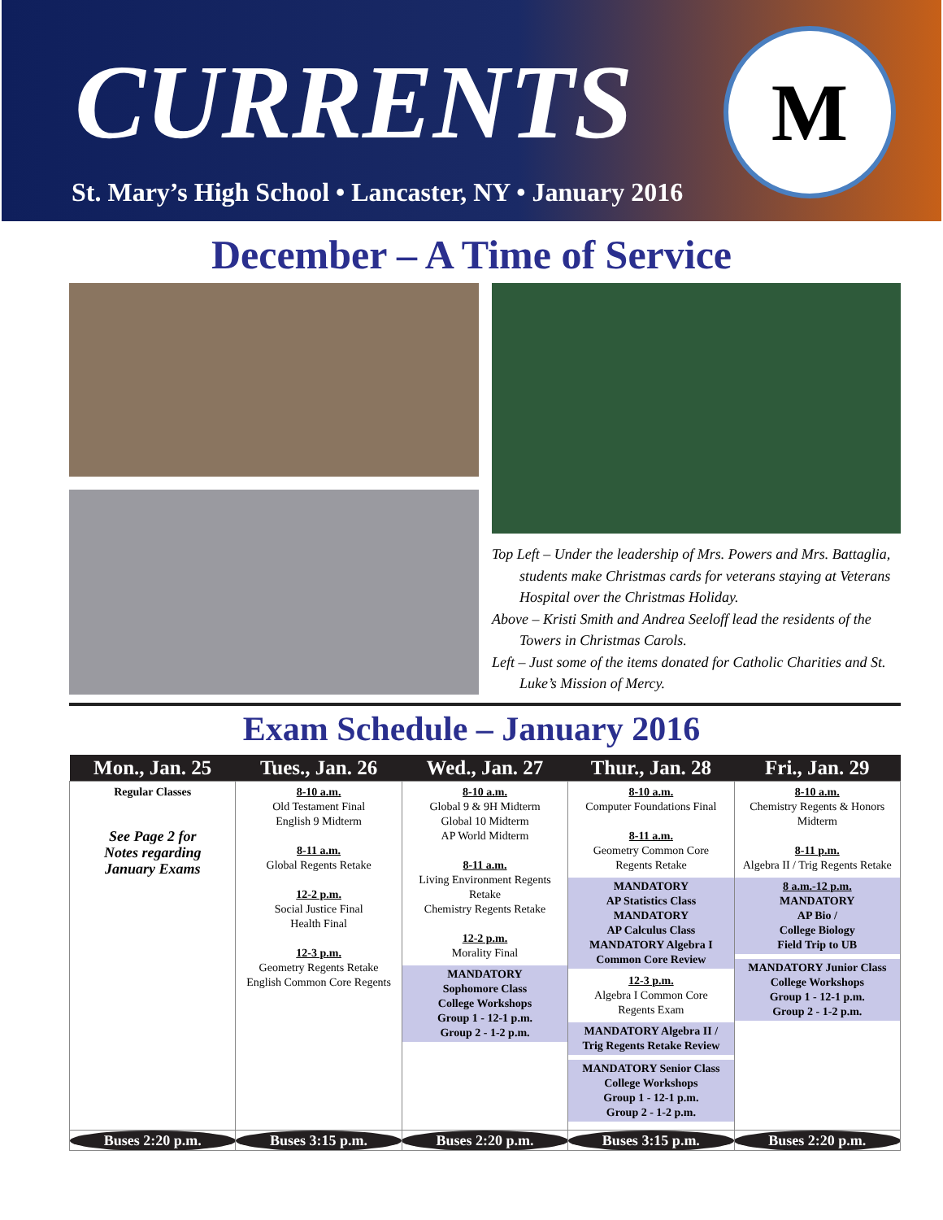CURRENTS M
St. Mary’s High School • Lancaster, NY • January 2016
December – A Time of Service
Top Left – Under the leadership of Mrs. Powers and Mrs. Battaglia, students make Christmas cards for veterans staying at Veterans Hospital over the Christmas Holiday.
Above – Kristi Smith and Andrea Seeloff lead the residents of the Towers in Christmas Carols.
Left – Just some of the items donated for Catholic Charities and St. Luke’s Mission of Mercy.
Exam Schedule – January 2016
| Mon., Jan. 25 | Tues., Jan. 26 | Wed., Jan. 27 | Thur., Jan. 28 | Fri., Jan. 29 |
| --- | --- | --- | --- | --- |
| Regular Classes See Page 2 for Notes regarding January Exams | 8-10 a.m. Old Testament Final English 9 Midterm 8-11 a.m. Global Regents Retake 12-2 p.m. Social Justice Final Health Final 12-3 p.m. Geometry Regents Retake English Common Core Regents | 8-10 a.m. Global 9 & 9H Midterm Global 10 Midterm AP World Midterm 8-11 a.m. Living Environment Regents Retake Chemistry Regents Retake 12-2 p.m. Morality Final MANDATORY Sophomore Class College Workshops Group 1 - 12-1 p.m. Group 2 - 1-2 p.m. | 8-10 a.m. Computer Foundations Final 8-11 a.m. Geometry Common Core Regents Retake MANDATORY AP Statistics Class MANDATORY AP Calculus Class MANDATORY Algebra I Common Core Review 12-3 p.m. Algebra I Common Core Regents Exam MANDATORY Algebra II / Trig Regents Retake Review MANDATORY Senior Class College Workshops Group 1 - 12-1 p.m. Group 2 - 1-2 p.m. | 8-10 a.m. Chemistry Regents & Honors Midterm 8-11 p.m. Algebra II / Trig Regents Retake 8 a.m.-12 p.m. MANDATORY AP Bio / College Biology Field Trip to UB MANDATORY Junior Class College Workshops Group 1 - 12-1 p.m. Group 2 - 1-2 p.m. |
| Buses 2:20 p.m. | Buses 3:15 p.m. | Buses 2:20 p.m. | Buses 3:15 p.m. | Buses 2:20 p.m. |